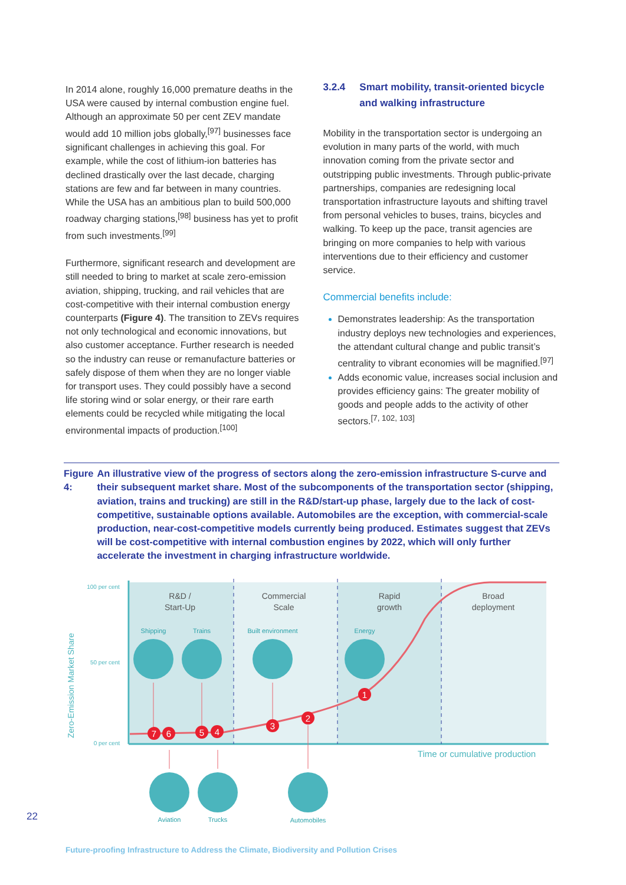In 2014 alone, roughly 16,000 premature deaths in the USA were caused by internal combustion engine fuel. Although an approximate 50 per cent ZEV mandate would add 10 million jobs globally,<sup>[97]</sup> businesses face significant challenges in achieving this goal. For example, while the cost of lithium-ion batteries has declined drastically over the last decade, charging stations are few and far between in many countries. While the USA has an ambitious plan to build 500,000 roadway charging stations,<sup>[98]</sup> business has yet to profit from such investments.<sup>[99]</sup>
Furthermore, significant research and development are still needed to bring to market at scale zero-emission aviation, shipping, trucking, and rail vehicles that are cost-competitive with their internal combustion energy counterparts (Figure 4). The transition to ZEVs requires not only technological and economic innovations, but also customer acceptance. Further research is needed so the industry can reuse or remanufacture batteries or safely dispose of them when they are no longer viable for transport uses. They could possibly have a second life storing wind or solar energy, or their rare earth elements could be recycled while mitigating the local environmental impacts of production.<sup>[100]</sup>
3.2.4 Smart mobility, transit-oriented bicycle and walking infrastructure
Mobility in the transportation sector is undergoing an evolution in many parts of the world, with much innovation coming from the private sector and outstripping public investments. Through public-private partnerships, companies are redesigning local transportation infrastructure layouts and shifting travel from personal vehicles to buses, trains, bicycles and walking. To keep up the pace, transit agencies are bringing on more companies to help with various interventions due to their efficiency and customer service.
Commercial benefits include:
Demonstrates leadership: As the transportation industry deploys new technologies and experiences, the attendant cultural change and public transit’s centrality to vibrant economies will be magnified.<sup>[97]</sup>
Adds economic value, increases social inclusion and provides efficiency gains: The greater mobility of goods and people adds to the activity of other sectors.<sup>[7, 102, 103]</sup>
Figure 4: An illustrative view of the progress of sectors along the zero-emission infrastructure S-curve and their subsequent market share. Most of the subcomponents of the transportation sector (shipping, aviation, trains and trucking) are still in the R&D/start-up phase, largely due to the lack of cost-competitive, sustainable options available. Automobiles are the exception, with commercial-scale production, near-cost-competitive models currently being produced. Estimates suggest that ZEVs will be cost-competitive with internal combustion engines by 2022, which will only further accelerate the investment in charging infrastructure worldwide.
100 per cent
50 per cent
0 per cent
Zero-Emission Market Share
R&D /
Start-Up
Commercial
Scale
Rapid
growth
Broad
deployment
Time or cumulative production
Shipping
Trains
Built environment
Energy
Aviation
Trucks
Automobiles
7
6
5
4
3
2
1
22
Future-proofing Infrastructure to Address the Climate, Biodiversity and Pollution Crises